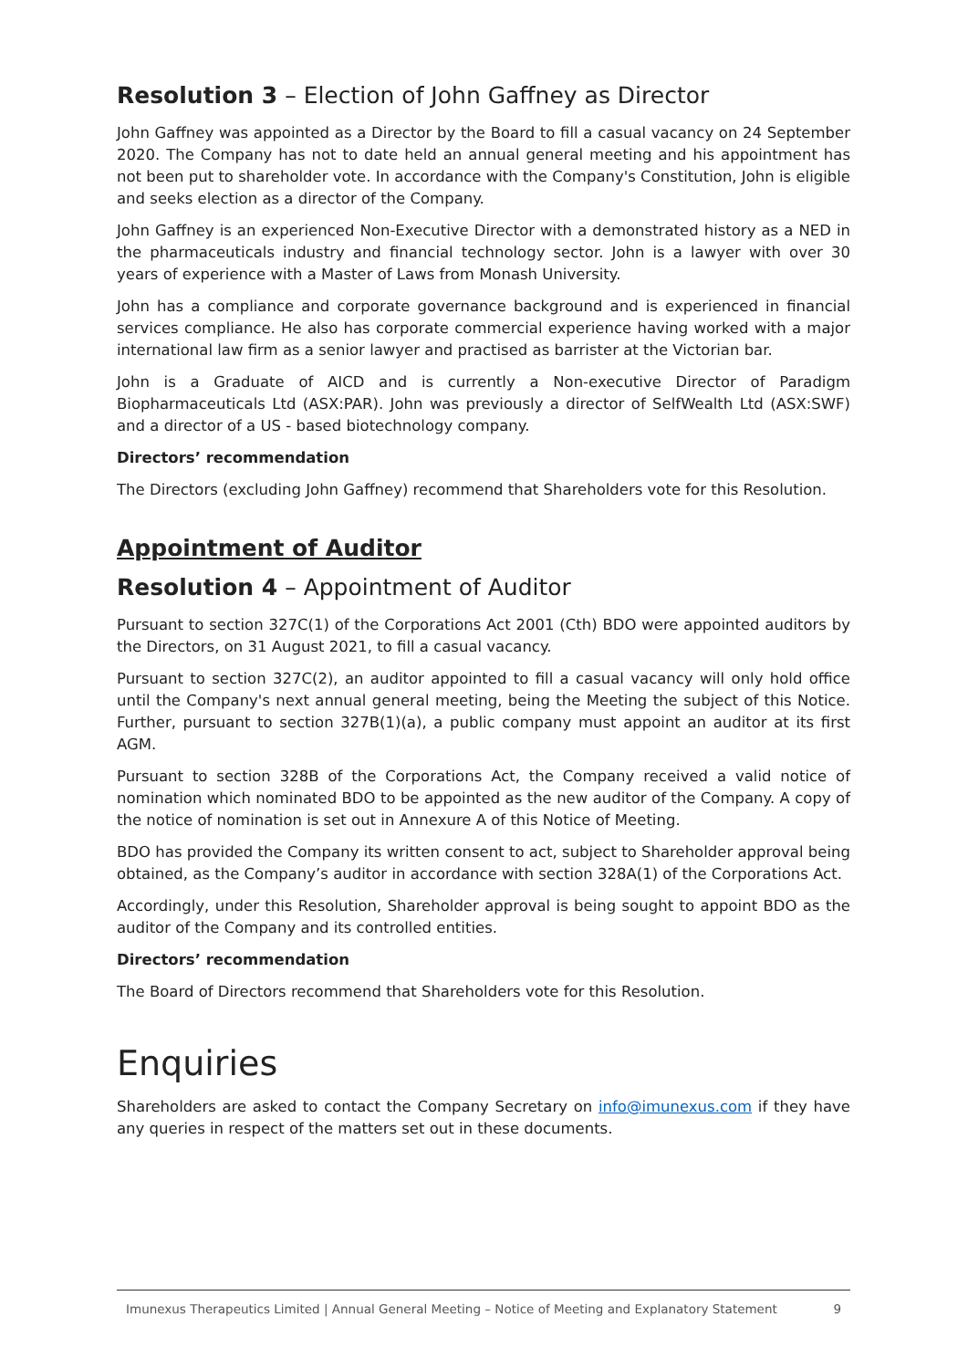Resolution 3 – Election of John Gaffney as Director
John Gaffney was appointed as a Director by the Board to fill a casual vacancy on 24 September 2020. The Company has not to date held an annual general meeting and his appointment has not been put to shareholder vote. In accordance with the Company's Constitution, John is eligible and seeks election as a director of the Company.
John Gaffney is an experienced Non-Executive Director with a demonstrated history as a NED in the pharmaceuticals industry and financial technology sector. John is a lawyer with over 30 years of experience with a Master of Laws from Monash University.
John has a compliance and corporate governance background and is experienced in financial services compliance. He also has corporate commercial experience having worked with a major international law firm as a senior lawyer and practised as barrister at the Victorian bar.
John is a Graduate of AICD and is currently a Non-executive Director of Paradigm Biopharmaceuticals Ltd (ASX:PAR). John was previously a director of SelfWealth Ltd (ASX:SWF) and a director of a US - based biotechnology company.
Directors’ recommendation
The Directors (excluding John Gaffney) recommend that Shareholders vote for this Resolution.
Appointment of Auditor
Resolution 4 – Appointment of Auditor
Pursuant to section 327C(1) of the Corporations Act 2001 (Cth) BDO were appointed auditors by the Directors, on 31 August 2021, to fill a casual vacancy.
Pursuant to section 327C(2), an auditor appointed to fill a casual vacancy will only hold office until the Company's next annual general meeting, being the Meeting the subject of this Notice. Further, pursuant to section 327B(1)(a), a public company must appoint an auditor at its first AGM.
Pursuant to section 328B of the Corporations Act, the Company received a valid notice of nomination which nominated BDO to be appointed as the new auditor of the Company. A copy of the notice of nomination is set out in Annexure A of this Notice of Meeting.
BDO has provided the Company its written consent to act, subject to Shareholder approval being obtained, as the Company’s auditor in accordance with section 328A(1) of the Corporations Act.
Accordingly, under this Resolution, Shareholder approval is being sought to appoint BDO as the auditor of the Company and its controlled entities.
Directors’ recommendation
The Board of Directors recommend that Shareholders vote for this Resolution.
Enquiries
Shareholders are asked to contact the Company Secretary on info@imunexus.com if they have any queries in respect of the matters set out in these documents.
Imunexus Therapeutics Limited | Annual General Meeting – Notice of Meeting and Explanatory Statement 9